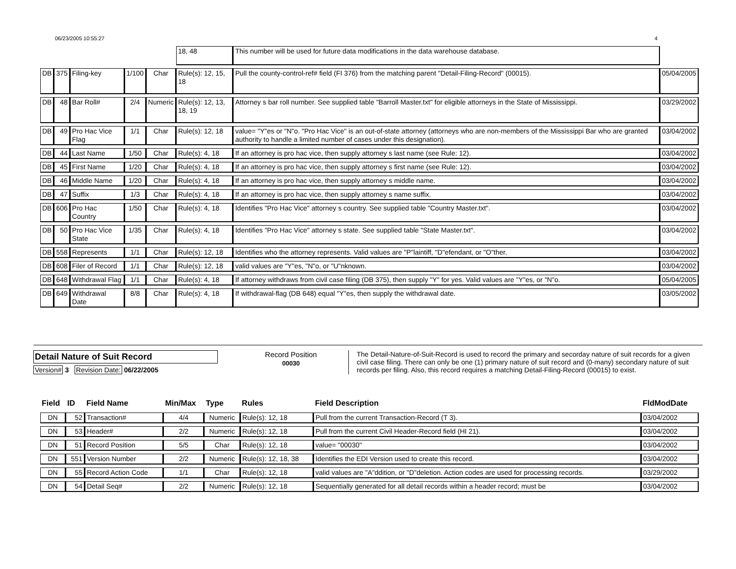06/23/2005 10:55:27 4
| | | | | | 18, 48 | This number will be used for future data modifications in the data warehouse database. | |
| DB | 375 | Filing-key | 1/100 | Char | Rule(s): 12, 15, 18 | Pull the county-control-ref# field (FI 376) from the matching parent "Detail-Filing-Record" (00015). | 05/04/2005 |
| DB | 48 | Bar Roll# | 2/4 | Numeric | Rule(s): 12, 13, 18, 19 | Attorney s bar roll number. See supplied table "Barroll Master.txt" for eligible attorneys in the State of Mississippi. | 03/29/2002 |
| DB | 49 | Pro Hac Vice Flag | 1/1 | Char | Rule(s): 12, 18 | value= "Y"es or "N"o. "Pro Hac Vice" is an out-of-state attorney (attorneys who are non-members of the Mississippi Bar who are granted authority to handle a limited number of cases under this designation). | 03/04/2002 |
| DB | 44 | Last Name | 1/50 | Char | Rule(s): 4, 18 | If an attorney is pro hac vice, then supply attorney s last name (see Rule: 12). | 03/04/2002 |
| DB | 45 | First Name | 1/20 | Char | Rule(s): 4, 18 | If an attorney is pro hac vice, then supply attorney s first name (see Rule: 12). | 03/04/2002 |
| DB | 46 | Middle Name | 1/20 | Char | Rule(s): 4, 18 | If an attorney is pro hac vice, then supply attorney s middle name. | 03/04/2002 |
| DB | 47 | Suffix | 1/3 | Char | Rule(s): 4, 18 | If an attorney is pro hac vice, then supply attorney s name suffix. | 03/04/2002 |
| DB | 606 | Pro Hac Country | 1/50 | Char | Rule(s): 4, 18 | Identifies "Pro Hac Vice" attorney s country. See supplied table "Country Master.txt". | 03/04/2002 |
| DB | 50 | Pro Hac Vice State | 1/35 | Char | Rule(s): 4, 18 | Identifies "Pro Hac Vice" attorney s state. See supplied table "State Master.txt". | 03/04/2002 |
| DB | 558 | Represents | 1/1 | Char | Rule(s): 12, 18 | Identifies who the attorney represents. Valid values are "P"laintiff, "D"efendant, or "O"ther. | 03/04/2002 |
| DB | 608 | Filer of Record | 1/1 | Char | Rule(s): 12, 18 | valid values are "Y"es, "N"o, or "U"nknown. | 03/04/2002 |
| DB | 648 | Withdrawal Flag | 1/1 | Char | Rule(s): 4, 18 | If attorney withdraws from civil case filing (DB 375), then supply "Y" for yes. Valid values are "Y"es, or "N"o. | 05/04/2005 |
| DB | 649 | Withdrawal Date | 8/8 | Char | Rule(s): 4, 18 | If withdrawal-flag (DB 648) equal "Y"es, then supply the withdrawal date. | 03/05/2002 |
Detail Nature of Suit Record
Version# 3 Revision Date: 06/22/2005
Record Position
00030
The Detail-Nature-of-Suit-Record is used to record the primary and secorday nature of suit records for a given civil case filing. There can only be one (1) primary nature of suit record and (0-many) secondary nature of suit records per filing. Also, this record requires a matching Detail-Filing-Record (00015) to exist.
| Field | ID | Field Name | Min/Max | Type | Rules | Field Description | FldModDate |
| --- | --- | --- | --- | --- | --- | --- | --- |
| DN | 52 | Transaction# | 4/4 | Numeric | Rule(s): 12, 18 | Pull from the current Transaction-Record (T 3). | 03/04/2002 |
| DN | 53 | Header# | 2/2 | Numeric | Rule(s): 12, 18 | Pull from the current Civil Header-Record field (HI 21). | 03/04/2002 |
| DN | 51 | Record Position | 5/5 | Char | Rule(s): 12, 18 | value= "00030" | 03/04/2002 |
| DN | 551 | Version Number | 2/2 | Numeric | Rule(s): 12, 18, 38 | Identifies the EDI Version used to create this record. | 03/04/2002 |
| DN | 55 | Record Action Code | 1/1 | Char | Rule(s): 12, 18 | valid values are "A"ddition, or "D"deletion. Action codes are used for processing records. | 03/29/2002 |
| DN | 54 | Detail Seq# | 2/2 | Numeric | Rule(s): 12, 18 | Sequentially generated for all detail records within a header record; must be | 03/04/2002 |